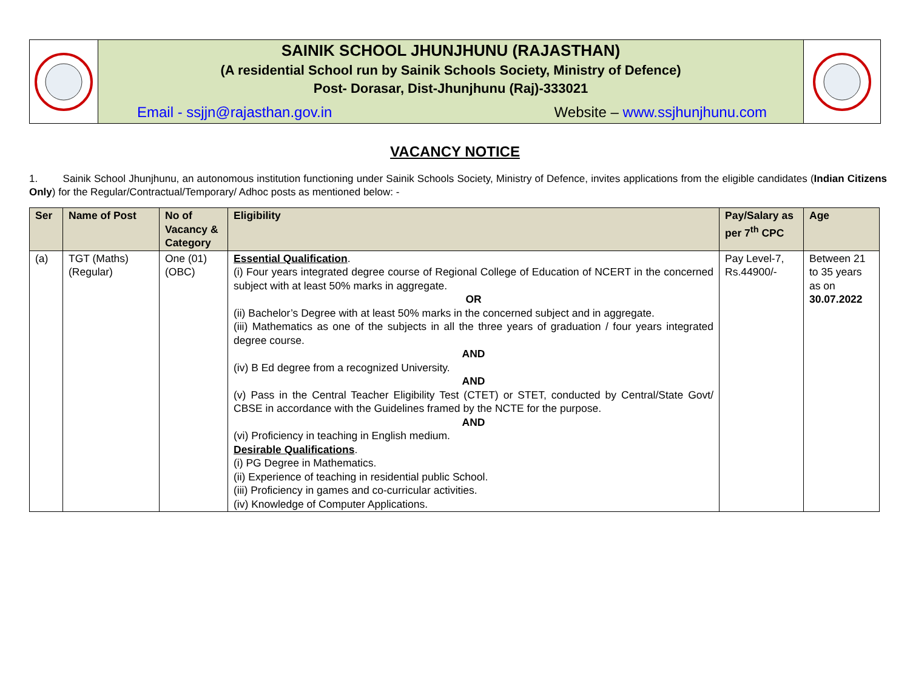SAINIK SCHOOL JHUNJHUNU (RAJASTHAN)
(A residential School run by Sainik Schools Society, Ministry of Defence)
Post- Dorasar, Dist-Jhunjhunu (Raj)-333021
Email - ssjjn@rajasthan.gov.in Website – www.ssjhunjhunu.com
VACANCY NOTICE
1. Sainik School Jhunjhunu, an autonomous institution functioning under Sainik Schools Society, Ministry of Defence, invites applications from the eligible candidates (Indian Citizens Only) for the Regular/Contractual/Temporary/ Adhoc posts as mentioned below: -
| Ser | Name of Post | No of Vacancy & Category | Eligibility | Pay/Salary as per 7<sup>th</sup> CPC | Age |
| --- | --- | --- | --- | --- | --- |
| (a) | TGT (Maths) (Regular) | One (01) (OBC) | Essential Qualification . (i) Four years integrated degree course of Regional College of Education of NCERT in the concerned subject with at least 50% marks in aggregate. OR (ii) Bachelor’s Degree with at least 50% marks in the concerned subject and in aggregate. (iii) Mathematics as one of the subjects in all the three years of graduation / four years integrated degree course. AND (iv) B Ed degree from a recognized University. AND (v) Pass in the Central Teacher Eligibility Test (CTET) or STET, conducted by Central/State Govt/ CBSE in accordance with the Guidelines framed by the NCTE for the purpose. AND (vi) Proficiency in teaching in English medium. Desirable Qualifications . (i) PG Degree in Mathematics. (ii) Experience of teaching in residential public School. (iii) Proficiency in games and co-curricular activities. (iv) Knowledge of Computer Applications. | Pay Level-7, Rs.44900/- | Between 21 to 35 years as on 30.07.2022 |